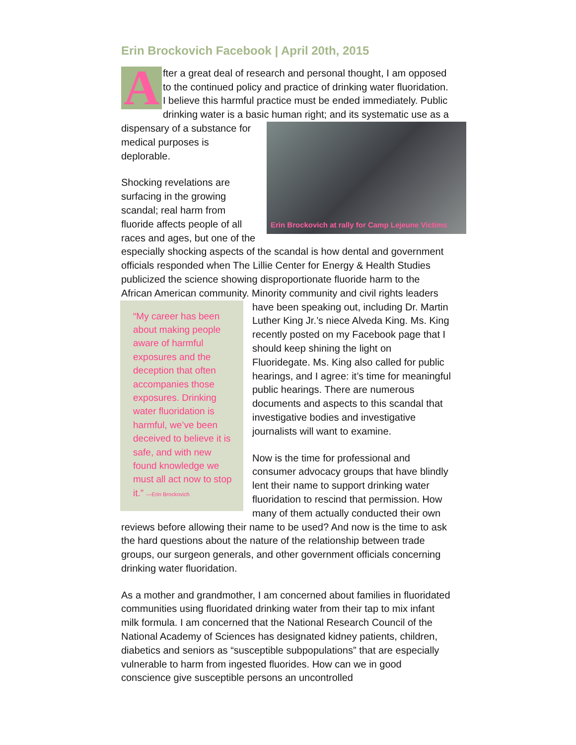Erin Brockovich Facebook | April 20th, 2015
After a great deal of research and personal thought, I am opposed to the continued policy and practice of drinking water fluoridation. I believe this harmful practice must be ended immediately. Public drinking water is a basic human right; and its Erin Brockovich at rally for Camp Lejeune Victims systematic use as a dispensary of a substance for medical purposes is deplorable.
Shocking revelations are surfacing in the growing scandal; real harm from fluoride affects people of all races and ages, but one of the especially shocking aspects of the scandal is how dental and government officials responded when The Lillie Center for Energy & Health Studies publicized the science showing disproportionate fluoride harm to the African American community. Minority community and civil “My career has been about making people aware of harmful exposures and the deception that often accompanies those exposures. Drinking water fluoridation is harmful, we’ve been deceived to believe it is safe, and with new found knowledge we must all act now to stop it.” —Erin Brockovich rights leaders have been speaking out, including Dr. Martin Luther King Jr.’s niece Alveda King. Ms. King recently posted on my Facebook page that I should keep shining the light on Fluoridegate. Ms. King also called for public hearings, and I agree: it’s time for meaningful public hearings. There are numerous documents and aspects to this scandal that investigative bodies and investigative journalists will want to examine.
Now is the time for professional and consumer advocacy groups that have blindly lent their name to support drinking water fluoridation to rescind that permission. How many of them actually conducted their own reviews before allowing their name to be used? And now is the time to ask the hard questions about the nature of the relationship between trade groups, our surgeon generals, and other government officials concerning drinking water fluoridation.
As a mother and grandmother, I am concerned about families in fluoridated communities using fluoridated drinking water from their tap to mix infant milk formula. I am concerned that the National Research Council of the National Academy of Sciences has designated kidney patients, children, diabetics and seniors as “susceptible subpopulations” that are especially vulnerable to harm from ingested fluorides. How can we in good conscience give susceptible persons an uncontrolled